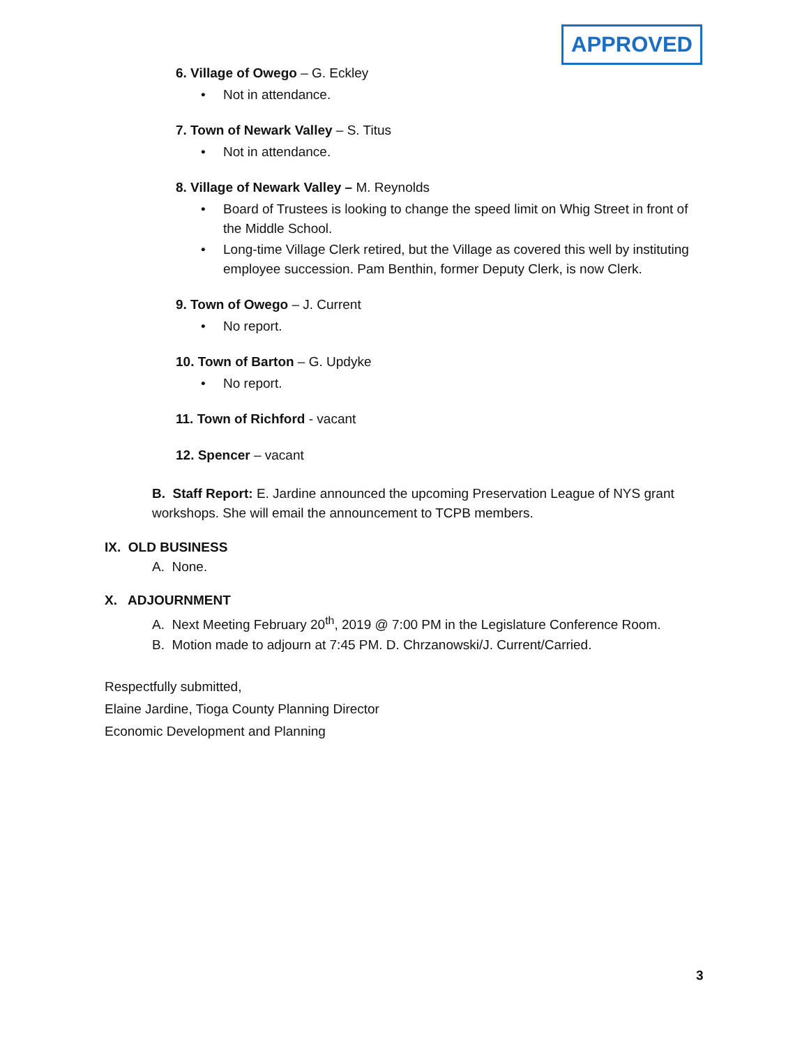APPROVED
6. Village of Owego – G. Eckley
• Not in attendance.
7. Town of Newark Valley – S. Titus
• Not in attendance.
8. Village of Newark Valley – M. Reynolds
• Board of Trustees is looking to change the speed limit on Whig Street in front of the Middle School.
• Long-time Village Clerk retired, but the Village as covered this well by instituting employee succession. Pam Benthin, former Deputy Clerk, is now Clerk.
9. Town of Owego – J. Current
• No report.
10. Town of Barton – G. Updyke
• No report.
11. Town of Richford - vacant
12. Spencer – vacant
B. Staff Report: E. Jardine announced the upcoming Preservation League of NYS grant workshops. She will email the announcement to TCPB members.
IX. OLD BUSINESS
A. None.
X. ADJOURNMENT
A. Next Meeting February 20<sup>th</sup>, 2019 @ 7:00 PM in the Legislature Conference Room.
B. Motion made to adjourn at 7:45 PM. D. Chrzanowski/J. Current/Carried.
Respectfully submitted,
Elaine Jardine, Tioga County Planning Director
Economic Development and Planning
3